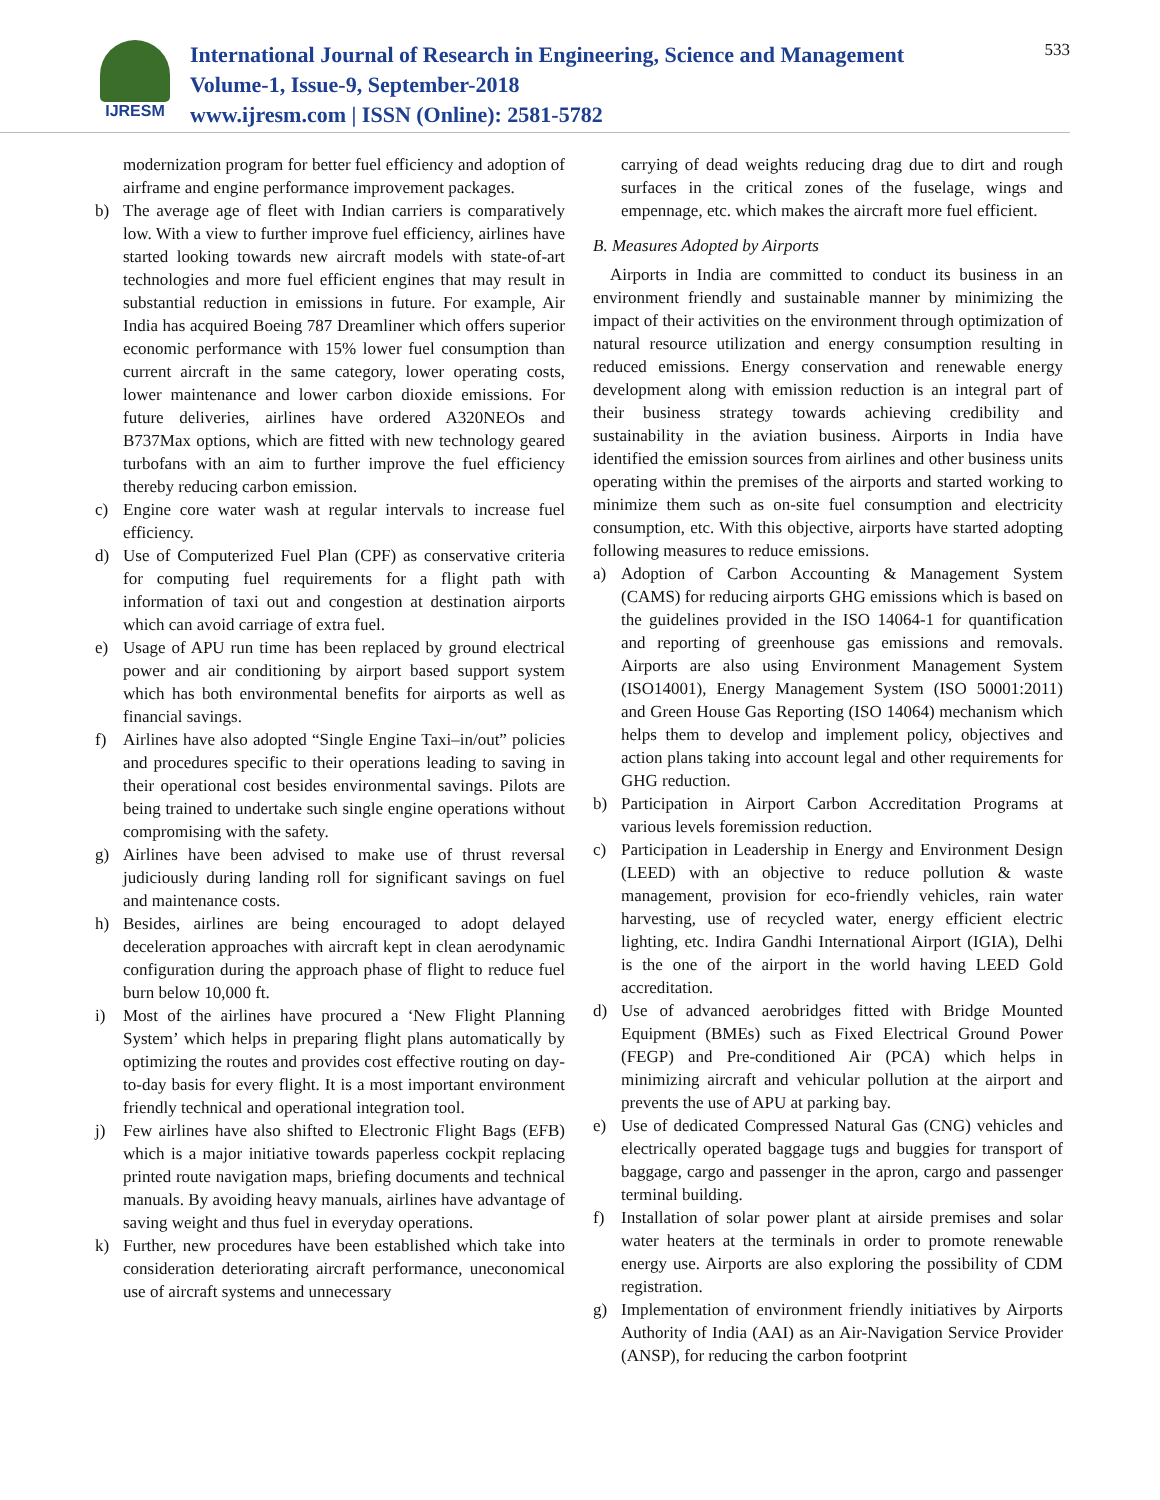IJRESM
International Journal of Research in Engineering, Science and Management
Volume-1, Issue-9, September-2018
www.ijresm.com | ISSN (Online): 2581-5782
533
modernization program for better fuel efficiency and adoption of airframe and engine performance improvement packages.
b) The average age of fleet with Indian carriers is comparatively low. With a view to further improve fuel efficiency, airlines have started looking towards new aircraft models with state-of-art technologies and more fuel efficient engines that may result in substantial reduction in emissions in future. For example, Air India has acquired Boeing 787 Dreamliner which offers superior economic performance with 15% lower fuel consumption than current aircraft in the same category, lower operating costs, lower maintenance and lower carbon dioxide emissions. For future deliveries, airlines have ordered A320NEOs and B737Max options, which are fitted with new technology geared turbofans with an aim to further improve the fuel efficiency thereby reducing carbon emission.
c) Engine core water wash at regular intervals to increase fuel efficiency.
d) Use of Computerized Fuel Plan (CPF) as conservative criteria for computing fuel requirements for a flight path with information of taxi out and congestion at destination airports which can avoid carriage of extra fuel.
e) Usage of APU run time has been replaced by ground electrical power and air conditioning by airport based support system which has both environmental benefits for airports as well as financial savings.
f) Airlines have also adopted “Single Engine Taxi–in/out” policies and procedures specific to their operations leading to saving in their operational cost besides environmental savings. Pilots are being trained to undertake such single engine operations without compromising with the safety.
g) Airlines have been advised to make use of thrust reversal judiciously during landing roll for significant savings on fuel and maintenance costs.
h) Besides, airlines are being encouraged to adopt delayed deceleration approaches with aircraft kept in clean aerodynamic configuration during the approach phase of flight to reduce fuel burn below 10,000 ft.
i) Most of the airlines have procured a ‘New Flight Planning System’ which helps in preparing flight plans automatically by optimizing the routes and provides cost effective routing on day-to-day basis for every flight. It is a most important environment friendly technical and operational integration tool.
j) Few airlines have also shifted to Electronic Flight Bags (EFB) which is a major initiative towards paperless cockpit replacing printed route navigation maps, briefing documents and technical manuals. By avoiding heavy manuals, airlines have advantage of saving weight and thus fuel in everyday operations.
k) Further, new procedures have been established which take into consideration deteriorating aircraft performance, uneconomical use of aircraft systems and unnecessary
carrying of dead weights reducing drag due to dirt and rough surfaces in the critical zones of the fuselage, wings and empennage, etc. which makes the aircraft more fuel efficient.
B. Measures Adopted by Airports
Airports in India are committed to conduct its business in an environment friendly and sustainable manner by minimizing the impact of their activities on the environment through optimization of natural resource utilization and energy consumption resulting in reduced emissions. Energy conservation and renewable energy development along with emission reduction is an integral part of their business strategy towards achieving credibility and sustainability in the aviation business. Airports in India have identified the emission sources from airlines and other business units operating within the premises of the airports and started working to minimize them such as on-site fuel consumption and electricity consumption, etc. With this objective, airports have started adopting following measures to reduce emissions.
a) Adoption of Carbon Accounting & Management System (CAMS) for reducing airports GHG emissions which is based on the guidelines provided in the ISO 14064-1 for quantification and reporting of greenhouse gas emissions and removals. Airports are also using Environment Management System (ISO14001), Energy Management System (ISO 50001:2011) and Green House Gas Reporting (ISO 14064) mechanism which helps them to develop and implement policy, objectives and action plans taking into account legal and other requirements for GHG reduction.
b) Participation in Airport Carbon Accreditation Programs at various levels foremission reduction.
c) Participation in Leadership in Energy and Environment Design (LEED) with an objective to reduce pollution & waste management, provision for eco-friendly vehicles, rain water harvesting, use of recycled water, energy efficient electric lighting, etc. Indira Gandhi International Airport (IGIA), Delhi is the one of the airport in the world having LEED Gold accreditation.
d) Use of advanced aerobridges fitted with Bridge Mounted Equipment (BMEs) such as Fixed Electrical Ground Power (FEGP) and Pre-conditioned Air (PCA) which helps in minimizing aircraft and vehicular pollution at the airport and prevents the use of APU at parking bay.
e) Use of dedicated Compressed Natural Gas (CNG) vehicles and electrically operated baggage tugs and buggies for transport of baggage, cargo and passenger in the apron, cargo and passenger terminal building.
f) Installation of solar power plant at airside premises and solar water heaters at the terminals in order to promote renewable energy use. Airports are also exploring the possibility of CDM registration.
g) Implementation of environment friendly initiatives by Airports Authority of India (AAI) as an Air-Navigation Service Provider (ANSP), for reducing the carbon footprint